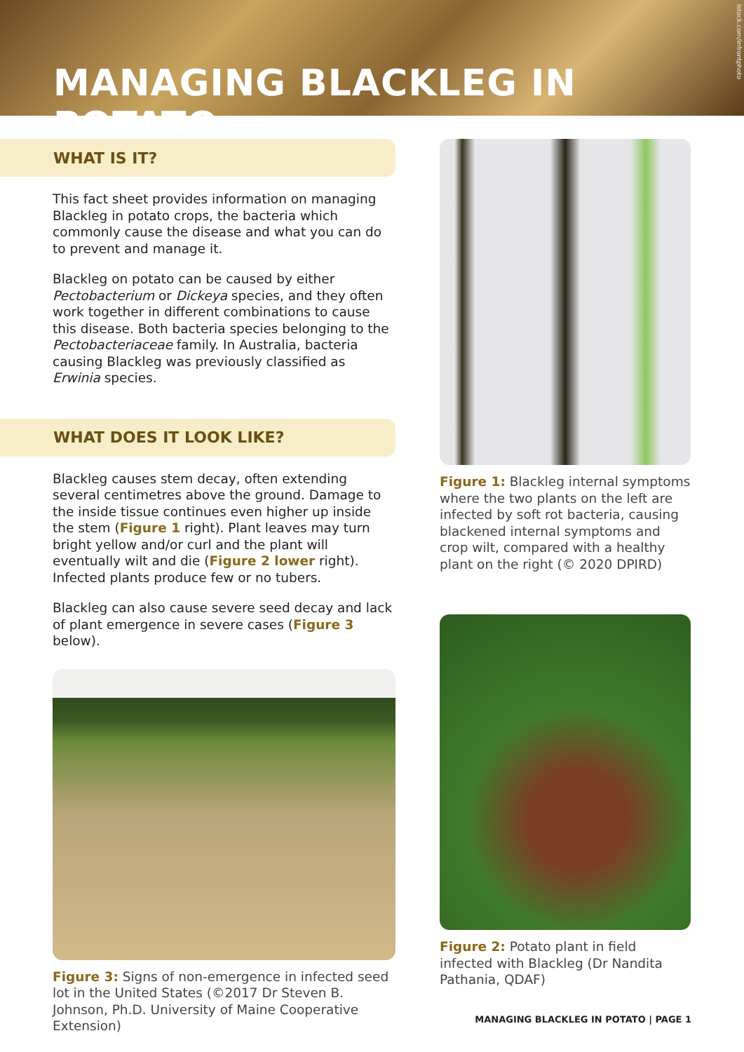MANAGING BLACKLEG IN POTATO
istock.com/infrontphoto
WHAT IS IT?
This fact sheet provides information on managing Blackleg in potato crops, the bacteria which commonly cause the disease and what you can do to prevent and manage it.
Blackleg on potato can be caused by either Pectobacterium or Dickeya species, and they often work together in different combinations to cause this disease. Both bacteria species belonging to the Pectobacteriaceae family. In Australia, bacteria causing Blackleg was previously classified as Erwinia species.
WHAT DOES IT LOOK LIKE?
Blackleg causes stem decay, often extending several centimetres above the ground. Damage to the inside tissue continues even higher up inside the stem (Figure 1 right). Plant leaves may turn bright yellow and/or curl and the plant will eventually wilt and die (Figure 2 lower right). Infected plants produce few or no tubers.
Blackleg can also cause severe seed decay and lack of plant emergence in severe cases (Figure 3 below).
Figure 3: Signs of non-emergence in infected seed lot in the United States (©2017 Dr Steven B. Johnson, Ph.D. University of Maine Cooperative Extension)
Figure 1: Blackleg internal symptoms where the two plants on the left are infected by soft rot bacteria, causing blackened internal symptoms and crop wilt, compared with a healthy plant on the right (© 2020 DPIRD)
Figure 2: Potato plant in field infected with Blackleg (Dr Nandita Pathania, QDAF)
MANAGING BLACKLEG IN POTATO | PAGE 1